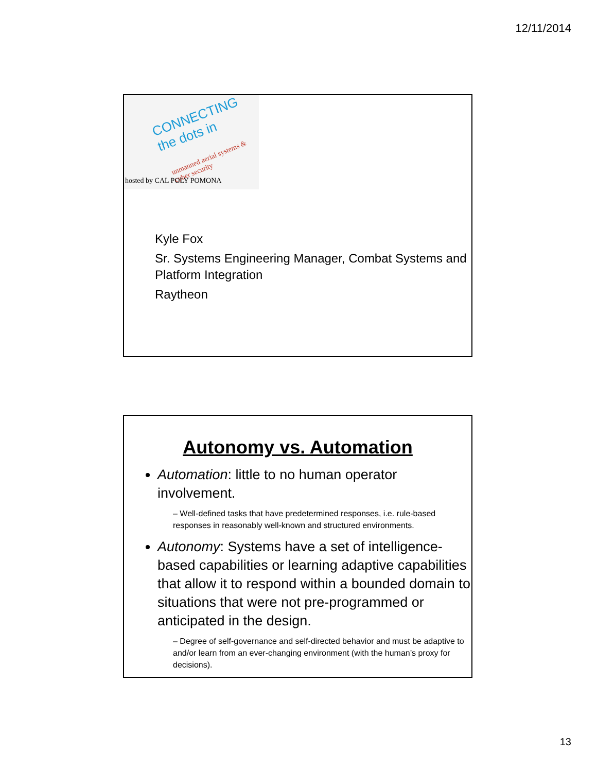12/11/2014
CONNECTING the dots in
unmanned aerial systems & cyber security
hosted by CAL POLY POMONA
Kyle Fox
Sr. Systems Engineering Manager, Combat Systems and Platform Integration
Raytheon
Autonomy vs. Automation
Automation: little to no human operator involvement.
– Well-defined tasks that have predetermined responses, i.e. rule-based responses in reasonably well-known and structured environments.
Autonomy: Systems have a set of intelligence-based capabilities or learning adaptive capabilities that allow it to respond within a bounded domain to situations that were not pre-programmed or anticipated in the design.
– Degree of self-governance and self-directed behavior and must be adaptive to and/or learn from an ever-changing environment (with the human’s proxy for decisions).
13